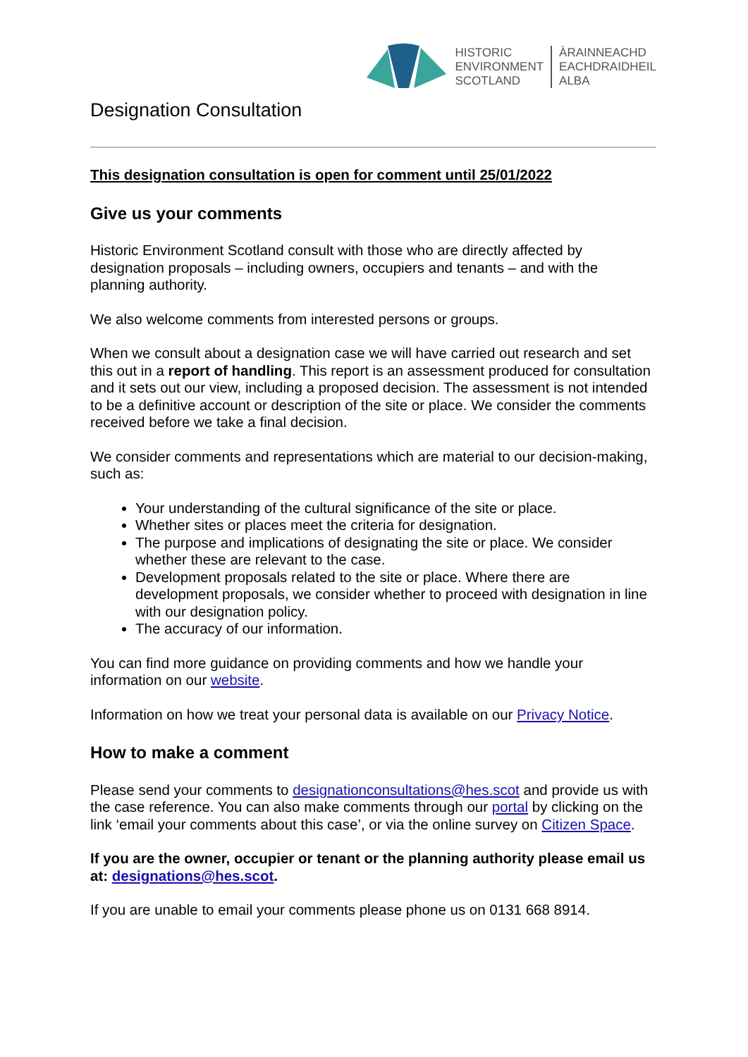Designation Consultation
HISTORIC
ENVIRONMENT
SCOTLAND
ÀRAINNEACHD
EACHDRAIDHEIL
ALBA
This designation consultation is open for comment until 25/01/2022
Give us your comments
Historic Environment Scotland consult with those who are directly affected by designation proposals – including owners, occupiers and tenants – and with the planning authority.
We also welcome comments from interested persons or groups.
When we consult about a designation case we will have carried out research and set this out in a report of handling. This report is an assessment produced for consultation and it sets out our view, including a proposed decision. The assessment is not intended to be a definitive account or description of the site or place. We consider the comments received before we take a final decision.
We consider comments and representations which are material to our decision-making, such as:
Your understanding of the cultural significance of the site or place.
Whether sites or places meet the criteria for designation.
The purpose and implications of designating the site or place. We consider whether these are relevant to the case.
Development proposals related to the site or place. Where there are development proposals, we consider whether to proceed with designation in line with our designation policy.
The accuracy of our information.
You can find more guidance on providing comments and how we handle your information on our website.
Information on how we treat your personal data is available on our Privacy Notice.
How to make a comment
Please send your comments to designationconsultations@hes.scot and provide us with the case reference. You can also make comments through our portal by clicking on the link ‘email your comments about this case’, or via the online survey on Citizen Space.
If you are the owner, occupier or tenant or the planning authority please email us at: designations@hes.scot.
If you are unable to email your comments please phone us on 0131 668 8914.